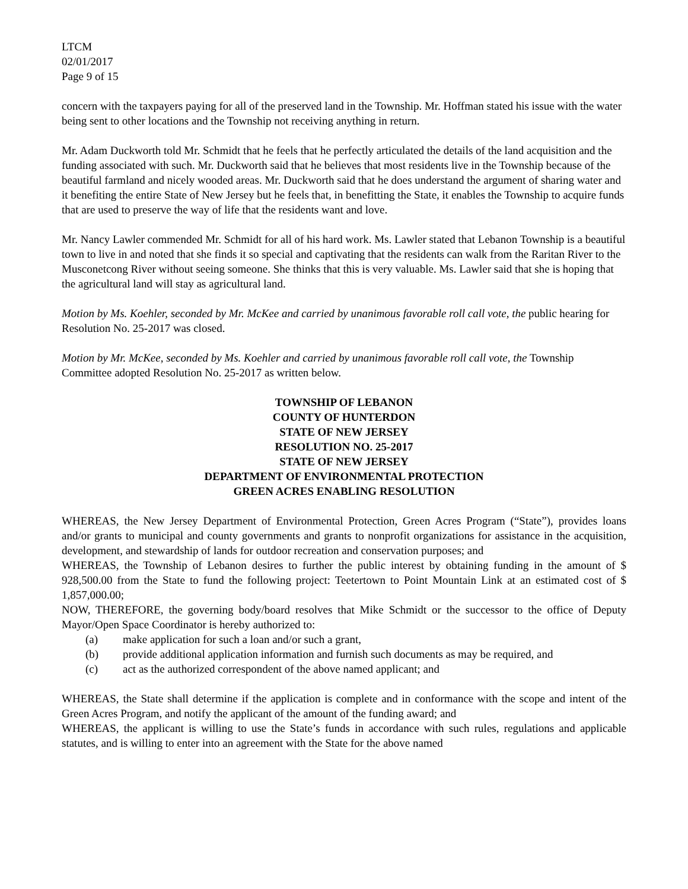LTCM
02/01/2017
Page 9 of 15
concern with the taxpayers paying for all of the preserved land in the Township. Mr. Hoffman stated his issue with the water being sent to other locations and the Township not receiving anything in return.
Mr. Adam Duckworth told Mr. Schmidt that he feels that he perfectly articulated the details of the land acquisition and the funding associated with such. Mr. Duckworth said that he believes that most residents live in the Township because of the beautiful farmland and nicely wooded areas. Mr. Duckworth said that he does understand the argument of sharing water and it benefiting the entire State of New Jersey but he feels that, in benefitting the State, it enables the Township to acquire funds that are used to preserve the way of life that the residents want and love.
Mr. Nancy Lawler commended Mr. Schmidt for all of his hard work. Ms. Lawler stated that Lebanon Township is a beautiful town to live in and noted that she finds it so special and captivating that the residents can walk from the Raritan River to the Musconetcong River without seeing someone. She thinks that this is very valuable. Ms. Lawler said that she is hoping that the agricultural land will stay as agricultural land.
Motion by Ms. Koehler, seconded by Mr. McKee and carried by unanimous favorable roll call vote, the public hearing for Resolution No. 25-2017 was closed.
Motion by Mr. McKee, seconded by Ms. Koehler and carried by unanimous favorable roll call vote, the Township Committee adopted Resolution No. 25-2017 as written below.
TOWNSHIP OF LEBANON
COUNTY OF HUNTERDON
STATE OF NEW JERSEY
RESOLUTION NO. 25-2017
STATE OF NEW JERSEY
DEPARTMENT OF ENVIRONMENTAL PROTECTION
GREEN ACRES ENABLING RESOLUTION
WHEREAS, the New Jersey Department of Environmental Protection, Green Acres Program (“State”), provides loans and/or grants to municipal and county governments and grants to nonprofit organizations for assistance in the acquisition, development, and stewardship of lands for outdoor recreation and conservation purposes; and
WHEREAS, the Township of Lebanon desires to further the public interest by obtaining funding in the amount of $ 928,500.00 from the State to fund the following project: Teetertown to Point Mountain Link at an estimated cost of $ 1,857,000.00;
NOW, THEREFORE, the governing body/board resolves that Mike Schmidt or the successor to the office of Deputy Mayor/Open Space Coordinator is hereby authorized to:
(a) make application for such a loan and/or such a grant,
(b) provide additional application information and furnish such documents as may be required, and
(c) act as the authorized correspondent of the above named applicant; and
WHEREAS, the State shall determine if the application is complete and in conformance with the scope and intent of the Green Acres Program, and notify the applicant of the amount of the funding award; and
WHEREAS, the applicant is willing to use the State’s funds in accordance with such rules, regulations and applicable statutes, and is willing to enter into an agreement with the State for the above named